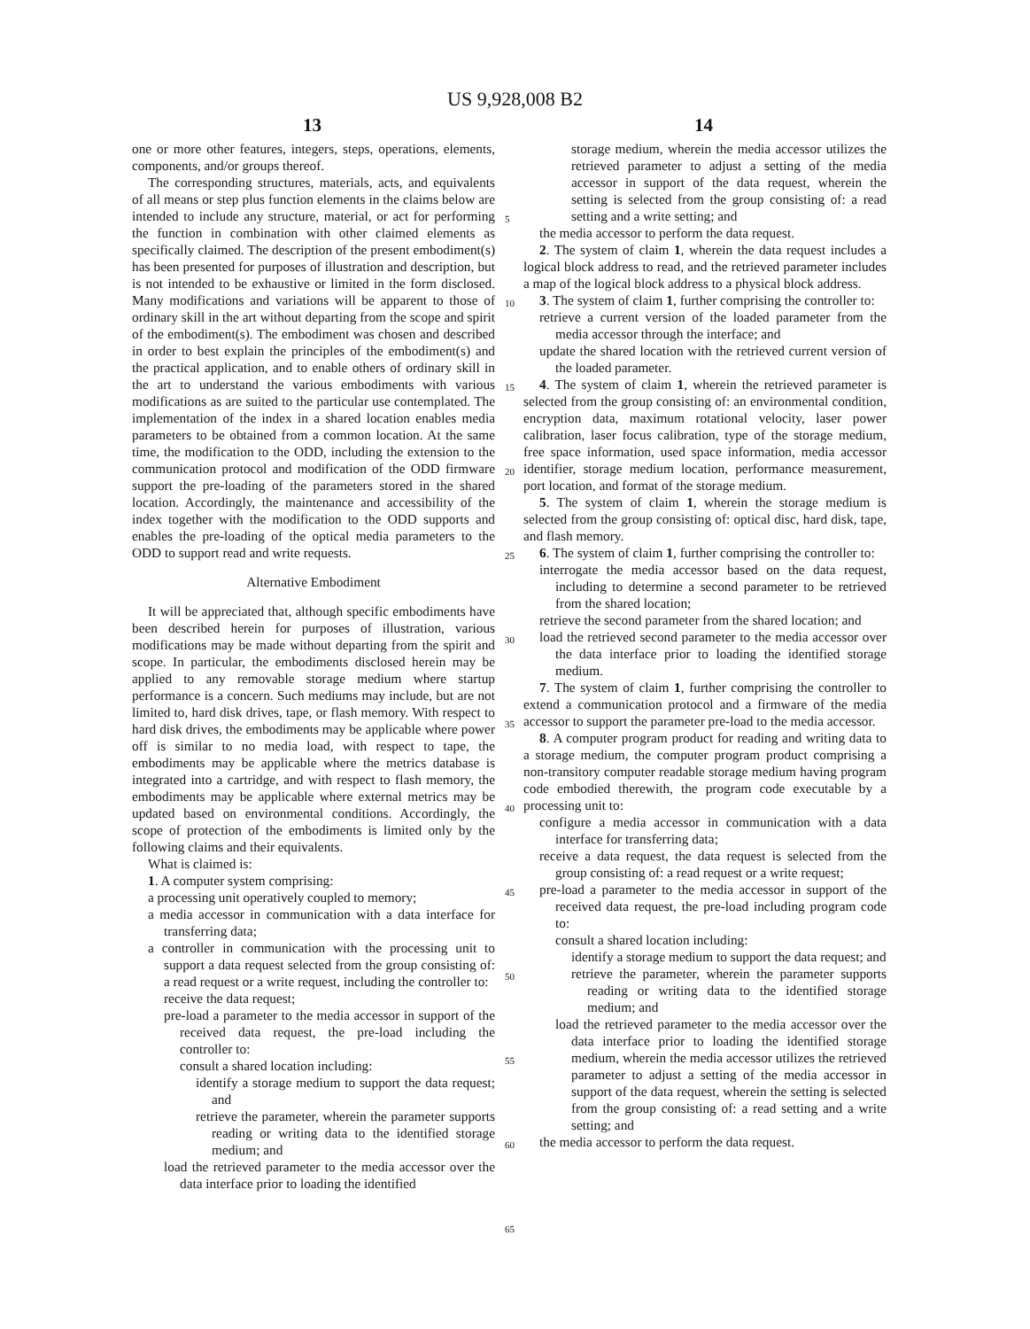US 9,928,008 B2
13 14
one or more other features, integers, steps, operations, elements, components, and/or groups thereof.
The corresponding structures, materials, acts, and equivalents of all means or step plus function elements in the claims below are intended to include any structure, material, or act for performing the function in combination with other claimed elements as specifically claimed. The description of the present embodiment(s) has been presented for purposes of illustration and description, but is not intended to be exhaustive or limited in the form disclosed. Many modifications and variations will be apparent to those of ordinary skill in the art without departing from the scope and spirit of the embodiment(s). The embodiment was chosen and described in order to best explain the principles of the embodiment(s) and the practical application, and to enable others of ordinary skill in the art to understand the various embodiments with various modifications as are suited to the particular use contemplated. The implementation of the index in a shared location enables media parameters to be obtained from a common location. At the same time, the modification to the ODD, including the extension to the communication protocol and modification of the ODD firmware support the pre-loading of the parameters stored in the shared location. Accordingly, the maintenance and accessibility of the index together with the modification to the ODD supports and enables the pre-loading of the optical media parameters to the ODD to support read and write requests.
Alternative Embodiment
It will be appreciated that, although specific embodiments have been described herein for purposes of illustration, various modifications may be made without departing from the spirit and scope. In particular, the embodiments disclosed herein may be applied to any removable storage medium where startup performance is a concern. Such mediums may include, but are not limited to, hard disk drives, tape, or flash memory. With respect to hard disk drives, the embodiments may be applicable where power off is similar to no media load, with respect to tape, the embodiments may be applicable where the metrics database is integrated into a cartridge, and with respect to flash memory, the embodiments may be applicable where external metrics may be updated based on environmental conditions. Accordingly, the scope of protection of the embodiments is limited only by the following claims and their equivalents.
What is claimed is:
1. A computer system comprising:
a processing unit operatively coupled to memory;
a media accessor in communication with a data interface for transferring data;
a controller in communication with the processing unit to support a data request selected from the group consisting of: a read request or a write request, including the controller to:
receive the data request;
pre-load a parameter to the media accessor in support of the received data request, the pre-load including the controller to:
consult a shared location including:
identify a storage medium to support the data request; and
retrieve the parameter, wherein the parameter supports reading or writing data to the identified storage medium; and
load the retrieved parameter to the media accessor over the data interface prior to loading the identified
5
10
15
20
25
30
35
40
45
50
55
60
65
storage medium, wherein the media accessor utilizes the retrieved parameter to adjust a setting of the media accessor in support of the data request, wherein the setting is selected from the group consisting of: a read setting and a write setting; and
the media accessor to perform the data request.
2. The system of claim 1, wherein the data request includes a logical block address to read, and the retrieved parameter includes a map of the logical block address to a physical block address.
3. The system of claim 1, further comprising the controller to:
retrieve a current version of the loaded parameter from the media accessor through the interface; and
update the shared location with the retrieved current version of the loaded parameter.
4. The system of claim 1, wherein the retrieved parameter is selected from the group consisting of: an environmental condition, encryption data, maximum rotational velocity, laser power calibration, laser focus calibration, type of the storage medium, free space information, used space information, media accessor identifier, storage medium location, performance measurement, port location, and format of the storage medium.
5. The system of claim 1, wherein the storage medium is selected from the group consisting of: optical disc, hard disk, tape, and flash memory.
6. The system of claim 1, further comprising the controller to:
interrogate the media accessor based on the data request, including to determine a second parameter to be retrieved from the shared location;
retrieve the second parameter from the shared location; and
load the retrieved second parameter to the media accessor over the data interface prior to loading the identified storage medium.
7. The system of claim 1, further comprising the controller to extend a communication protocol and a firmware of the media accessor to support the parameter pre-load to the media accessor.
8. A computer program product for reading and writing data to a storage medium, the computer program product comprising a non-transitory computer readable storage medium having program code embodied therewith, the program code executable by a processing unit to:
configure a media accessor in communication with a data interface for transferring data;
receive a data request, the data request is selected from the group consisting of: a read request or a write request;
pre-load a parameter to the media accessor in support of the received data request, the pre-load including program code to:
consult a shared location including:
identify a storage medium to support the data request; and
retrieve the parameter, wherein the parameter supports reading or writing data to the identified storage medium; and
load the retrieved parameter to the media accessor over the data interface prior to loading the identified storage medium, wherein the media accessor utilizes the retrieved parameter to adjust a setting of the media accessor in support of the data request, wherein the setting is selected from the group consisting of: a read setting and a write setting; and
the media accessor to perform the data request.